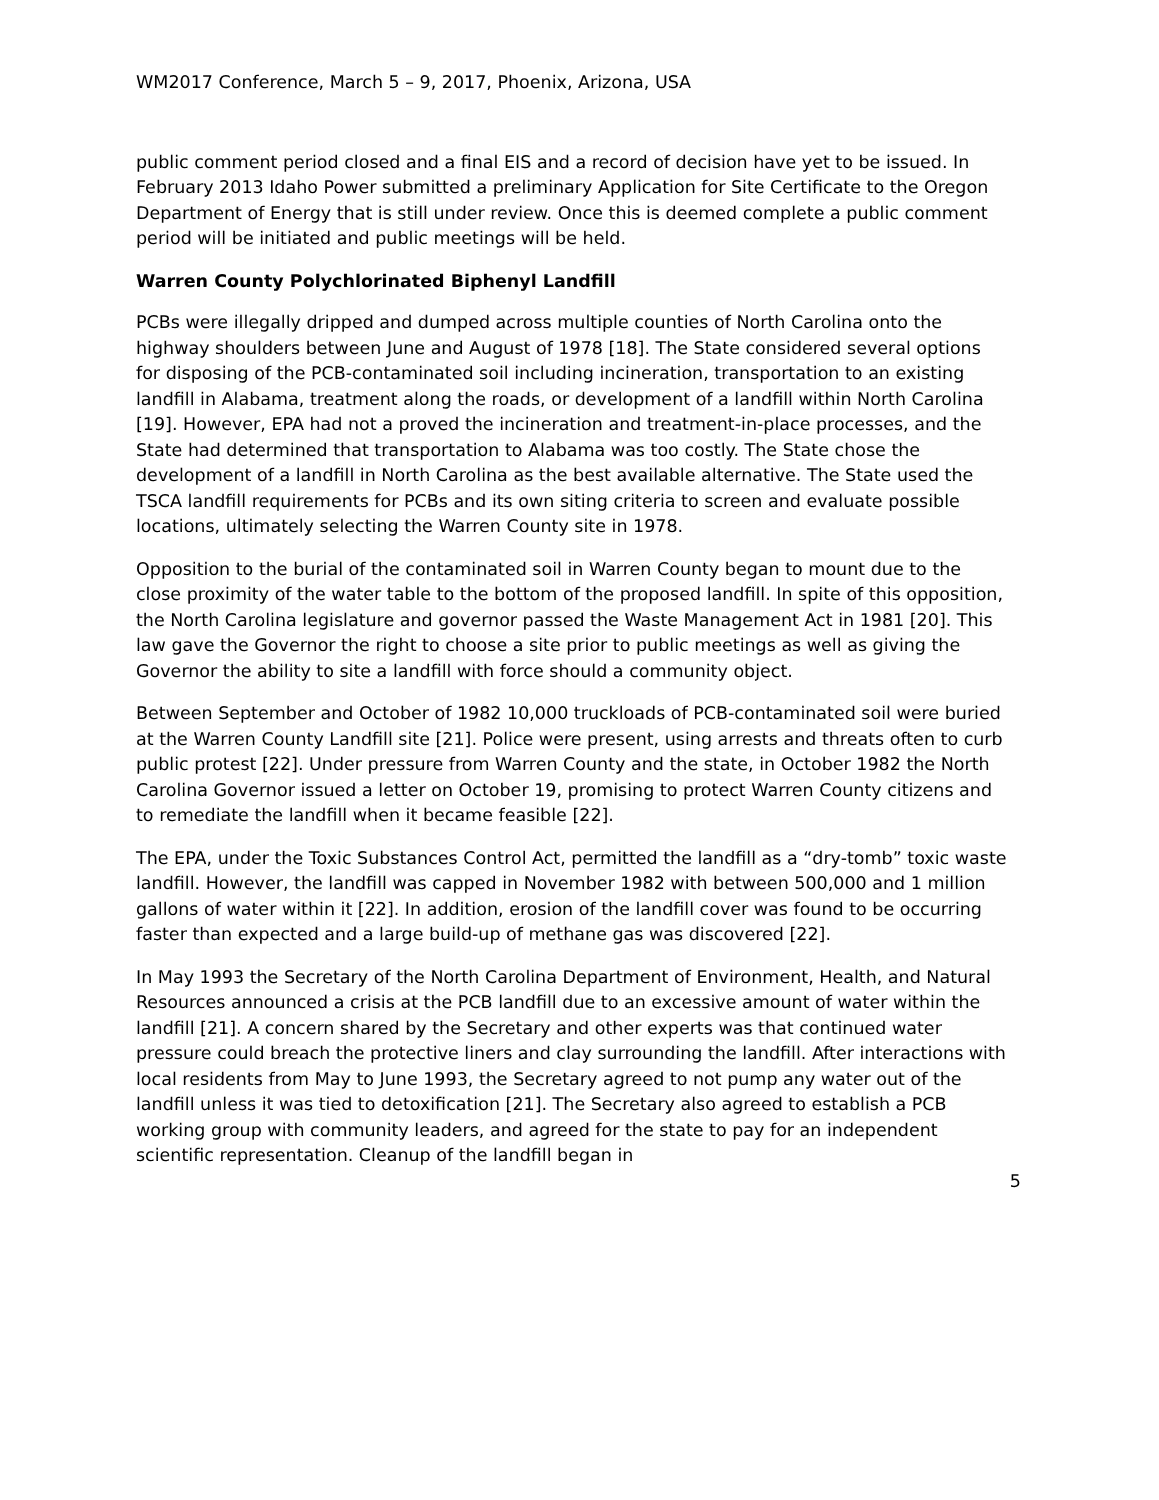WM2017 Conference, March 5 – 9, 2017, Phoenix, Arizona, USA
public comment period closed and a final EIS and a record of decision have yet to be issued. In February 2013 Idaho Power submitted a preliminary Application for Site Certificate to the Oregon Department of Energy that is still under review. Once this is deemed complete a public comment period will be initiated and public meetings will be held.
Warren County Polychlorinated Biphenyl Landfill
PCBs were illegally dripped and dumped across multiple counties of North Carolina onto the highway shoulders between June and August of 1978 [18]. The State considered several options for disposing of the PCB-contaminated soil including incineration, transportation to an existing landfill in Alabama, treatment along the roads, or development of a landfill within North Carolina [19]. However, EPA had not a proved the incineration and treatment-in-place processes, and the State had determined that transportation to Alabama was too costly. The State chose the development of a landfill in North Carolina as the best available alternative. The State used the TSCA landfill requirements for PCBs and its own siting criteria to screen and evaluate possible locations, ultimately selecting the Warren County site in 1978.
Opposition to the burial of the contaminated soil in Warren County began to mount due to the close proximity of the water table to the bottom of the proposed landfill. In spite of this opposition, the North Carolina legislature and governor passed the Waste Management Act in 1981 [20]. This law gave the Governor the right to choose a site prior to public meetings as well as giving the Governor the ability to site a landfill with force should a community object.
Between September and October of 1982 10,000 truckloads of PCB-contaminated soil were buried at the Warren County Landfill site [21]. Police were present, using arrests and threats often to curb public protest [22]. Under pressure from Warren County and the state, in October 1982 the North Carolina Governor issued a letter on October 19, promising to protect Warren County citizens and to remediate the landfill when it became feasible [22].
The EPA, under the Toxic Substances Control Act, permitted the landfill as a “dry-tomb” toxic waste landfill. However, the landfill was capped in November 1982 with between 500,000 and 1 million gallons of water within it [22]. In addition, erosion of the landfill cover was found to be occurring faster than expected and a large build-up of methane gas was discovered [22].
In May 1993 the Secretary of the North Carolina Department of Environment, Health, and Natural Resources announced a crisis at the PCB landfill due to an excessive amount of water within the landfill [21]. A concern shared by the Secretary and other experts was that continued water pressure could breach the protective liners and clay surrounding the landfill. After interactions with local residents from May to June 1993, the Secretary agreed to not pump any water out of the landfill unless it was tied to detoxification [21]. The Secretary also agreed to establish a PCB working group with community leaders, and agreed for the state to pay for an independent scientific representation. Cleanup of the landfill began in
5